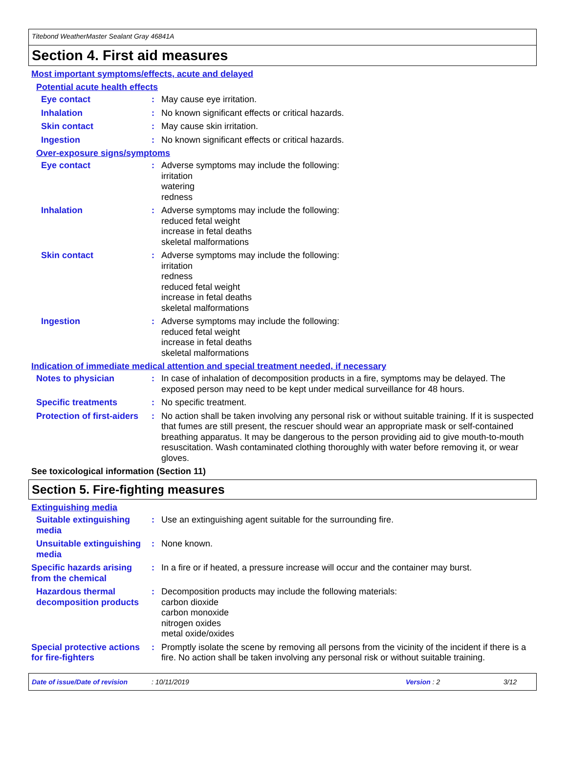Titebond WeatherMaster Sealant Gray 46841A
Section 4. First aid measures
Most important symptoms/effects, acute and delayed
Potential acute health effects
Eye contact : May cause eye irritation.
Inhalation : No known significant effects or critical hazards.
Skin contact : May cause skin irritation.
Ingestion : No known significant effects or critical hazards.
Over-exposure signs/symptoms
Eye contact : Adverse symptoms may include the following:
irritation
watering
redness
Inhalation : Adverse symptoms may include the following:
reduced fetal weight
increase in fetal deaths
skeletal malformations
Skin contact : Adverse symptoms may include the following:
irritation
redness
reduced fetal weight
increase in fetal deaths
skeletal malformations
Ingestion : Adverse symptoms may include the following:
reduced fetal weight
increase in fetal deaths
skeletal malformations
Indication of immediate medical attention and special treatment needed, if necessary
Notes to physician : In case of inhalation of decomposition products in a fire, symptoms may be delayed. The exposed person may need to be kept under medical surveillance for 48 hours.
Specific treatments : No specific treatment.
Protection of first-aiders
: No action shall be taken involving any personal risk or without suitable training. If it is suspected that fumes are still present, the rescuer should wear an appropriate mask or self-contained breathing apparatus. It may be dangerous to the person providing aid to give mouth-to-mouth resuscitation. Wash contaminated clothing thoroughly with water before removing it, or wear gloves.
See toxicological information (Section 11)
Section 5. Fire-fighting measures
Extinguishing media
Suitable extinguishing media
: Use an extinguishing agent suitable for the surrounding fire.
Unsuitable extinguishing media
: None known.
Specific hazards arising from the chemical
: In a fire or if heated, a pressure increase will occur and the container may burst.
Hazardous thermal decomposition products
: Decomposition products may include the following materials:
carbon dioxide
carbon monoxide
nitrogen oxides
metal oxide/oxides
Special protective actions for fire-fighters
: Promptly isolate the scene by removing all persons from the vicinity of the incident if there is a fire. No action shall be taken involving any personal risk or without suitable training.
Date of issue/Date of revision: 10/11/2019 Version : 2 3/12